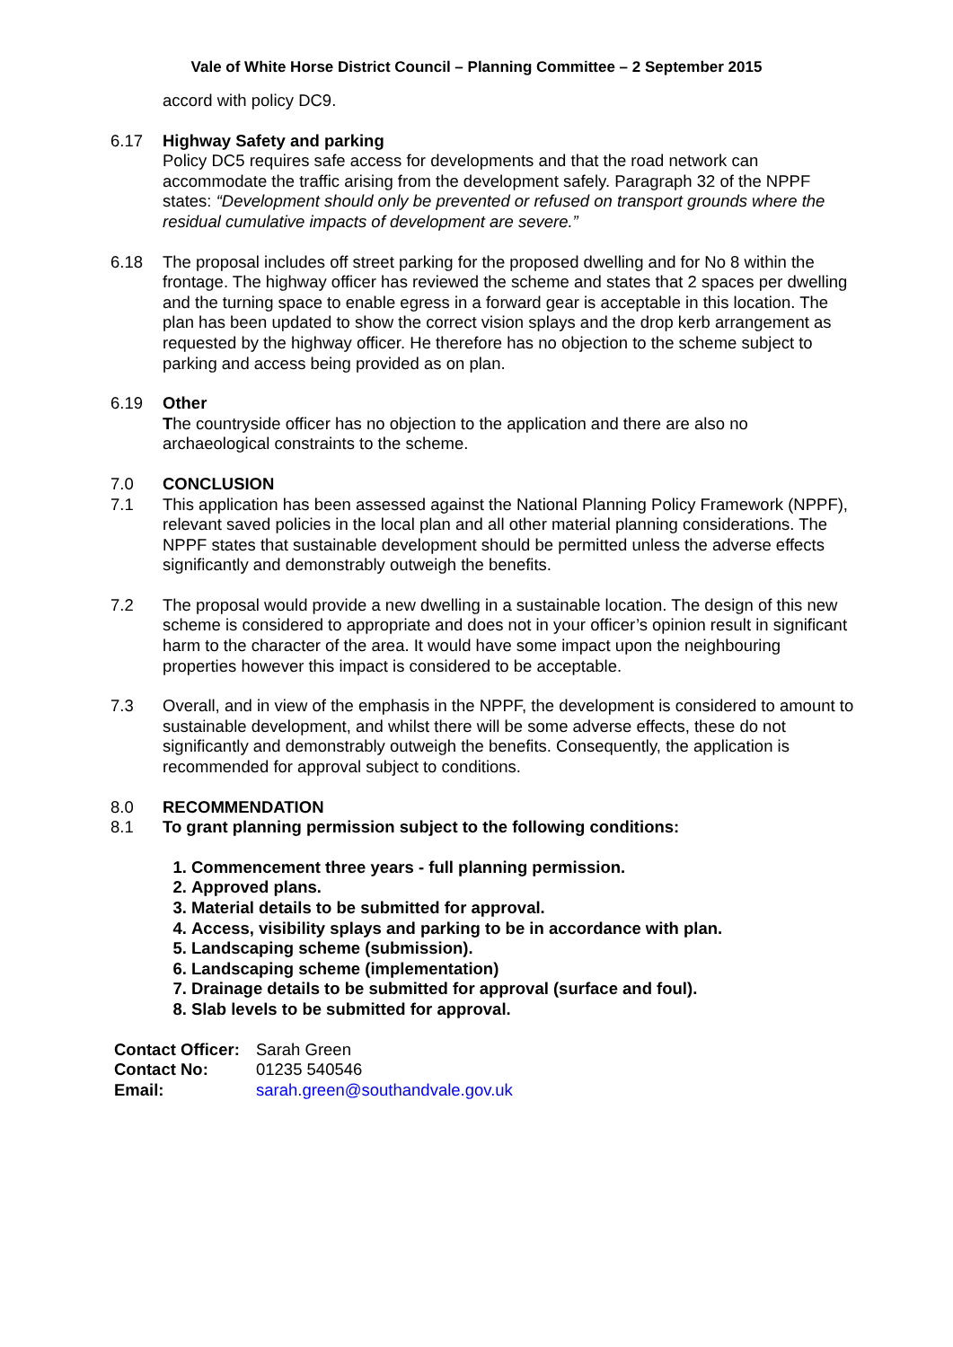Vale of White Horse District Council – Planning Committee – 2 September 2015
accord with policy DC9.
6.17 Highway Safety and parking
Policy DC5 requires safe access for developments and that the road network can accommodate the traffic arising from the development safely. Paragraph 32 of the NPPF states: “Development should only be prevented or refused on transport grounds where the residual cumulative impacts of development are severe.”
6.18 The proposal includes off street parking for the proposed dwelling and for No 8 within the frontage. The highway officer has reviewed the scheme and states that 2 spaces per dwelling and the turning space to enable egress in a forward gear is acceptable in this location. The plan has been updated to show the correct vision splays and the drop kerb arrangement as requested by the highway officer. He therefore has no objection to the scheme subject to parking and access being provided as on plan.
6.19 Other
The countryside officer has no objection to the application and there are also no archaeological constraints to the scheme.
7.0 CONCLUSION
7.1 This application has been assessed against the National Planning Policy Framework (NPPF), relevant saved policies in the local plan and all other material planning considerations. The NPPF states that sustainable development should be permitted unless the adverse effects significantly and demonstrably outweigh the benefits.
7.2 The proposal would provide a new dwelling in a sustainable location. The design of this new scheme is considered to appropriate and does not in your officer’s opinion result in significant harm to the character of the area. It would have some impact upon the neighbouring properties however this impact is considered to be acceptable.
7.3 Overall, and in view of the emphasis in the NPPF, the development is considered to amount to sustainable development, and whilst there will be some adverse effects, these do not significantly and demonstrably outweigh the benefits. Consequently, the application is recommended for approval subject to conditions.
8.0 RECOMMENDATION
8.1 To grant planning permission subject to the following conditions:
1. Commencement three years - full planning permission.
2. Approved plans.
3. Material details to be submitted for approval.
4. Access, visibility splays and parking to be in accordance with plan.
5. Landscaping scheme (submission).
6. Landscaping scheme (implementation)
7. Drainage details to be submitted for approval (surface and foul).
8. Slab levels to be submitted for approval.
Contact Officer: Sarah Green
Contact No: 01235 540546
Email: sarah.green@southandvale.gov.uk